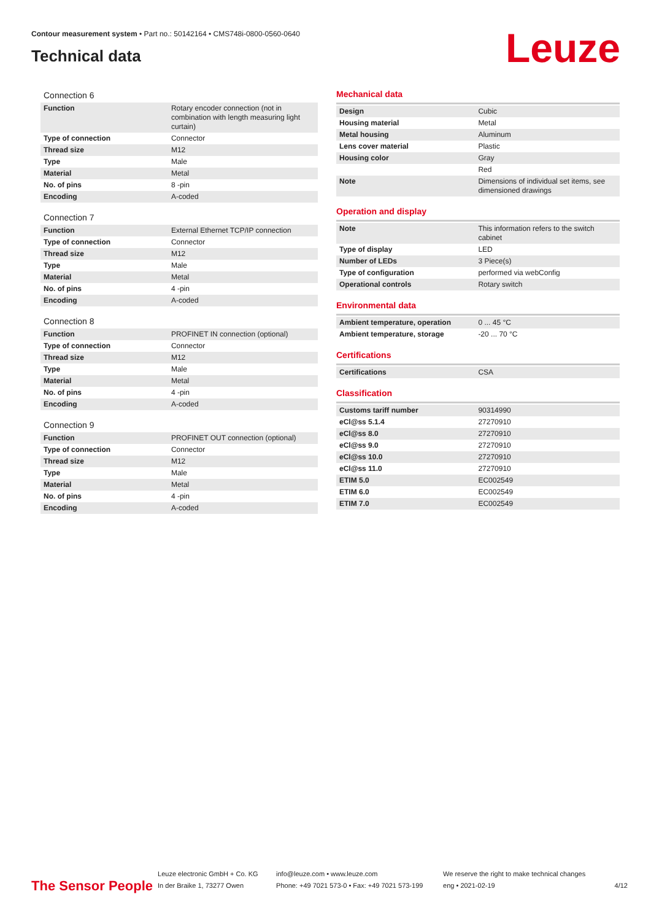Contour measurement system • Part no.: 50142164 • CMS748i-0800-0560-0640
Technical data
Leuze
Connection 6
| Function | Rotary encoder connection (not in combination with length measuring light curtain) |
| Type of connection | Connector |
| Thread size | M12 |
| Type | Male |
| Material | Metal |
| No. of pins | 8 -pin |
| Encoding | A-coded |
Connection 7
| Function | External Ethernet TCP/IP connection |
| Type of connection | Connector |
| Thread size | M12 |
| Type | Male |
| Material | Metal |
| No. of pins | 4 -pin |
| Encoding | A-coded |
Connection 8
| Function | PROFINET IN connection (optional) |
| Type of connection | Connector |
| Thread size | M12 |
| Type | Male |
| Material | Metal |
| No. of pins | 4 -pin |
| Encoding | A-coded |
Connection 9
| Function | PROFINET OUT connection (optional) |
| Type of connection | Connector |
| Thread size | M12 |
| Type | Male |
| Material | Metal |
| No. of pins | 4 -pin |
| Encoding | A-coded |
Mechanical data
| Design | Cubic |
| Housing material | Metal |
| Metal housing | Aluminum |
| Lens cover material | Plastic |
| Housing color | Gray |
| | Red |
| Note | Dimensions of individual set items, see dimensioned drawings |
Operation and display
| Note | This information refers to the switch cabinet |
| Type of display | LED |
| Number of LEDs | 3 Piece(s) |
| Type of configuration | performed via webConfig |
| Operational controls | Rotary switch |
Environmental data
| Ambient temperature, operation | 0 ... 45 °C |
| Ambient temperature, storage | -20 ... 70 °C |
Certifications
| Certifications | CSA |
Classification
| Customs tariff number | 90314990 |
| eCl@ss 5.1.4 | 27270910 |
| eCl@ss 8.0 | 27270910 |
| eCl@ss 9.0 | 27270910 |
| eCl@ss 10.0 | 27270910 |
| eCl@ss 11.0 | 27270910 |
| ETIM 5.0 | EC002549 |
| ETIM 6.0 | EC002549 |
| ETIM 7.0 | EC002549 |
The Sensor People
Leuze electronic GmbH + Co. KG
In der Braike 1, 73277 Owen
info@leuze.com • www.leuze.com
Phone: +49 7021 573-0 • Fax: +49 7021 573-199
We reserve the right to make technical changes
eng • 2021-02-19
4/12